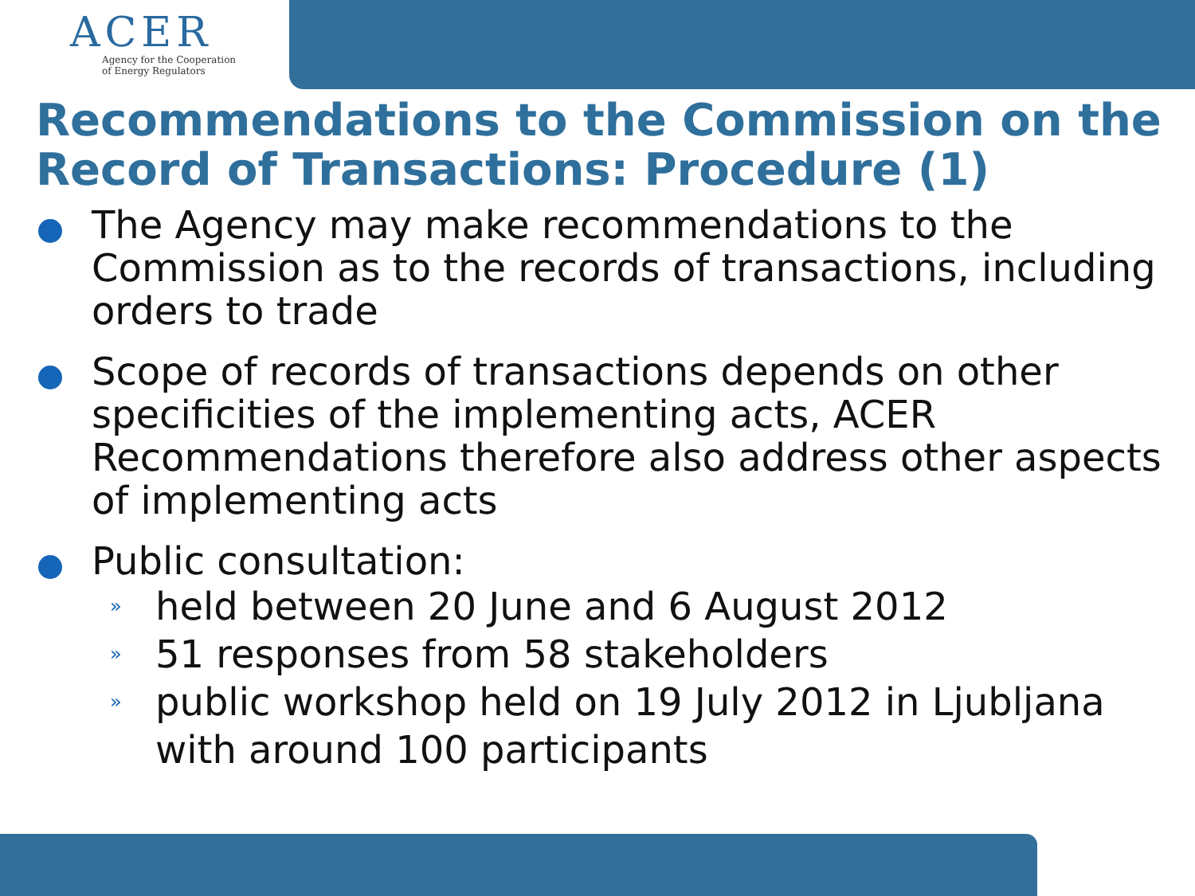ACER
Agency for the Cooperation
of Energy Regulators
Recommendations to the Commission on the Record of Transactions: Procedure (1)
The Agency may make recommendations to the Commission as to the records of transactions, including orders to trade
Scope of records of transactions depends on other specificities of the implementing acts, ACER Recommendations therefore also address other aspects of implementing acts
Public consultation:
» held between 20 June and 6 August 2012
» 51 responses from 58 stakeholders
» public workshop held on 19 July 2012 in Ljubljana with around 100 participants